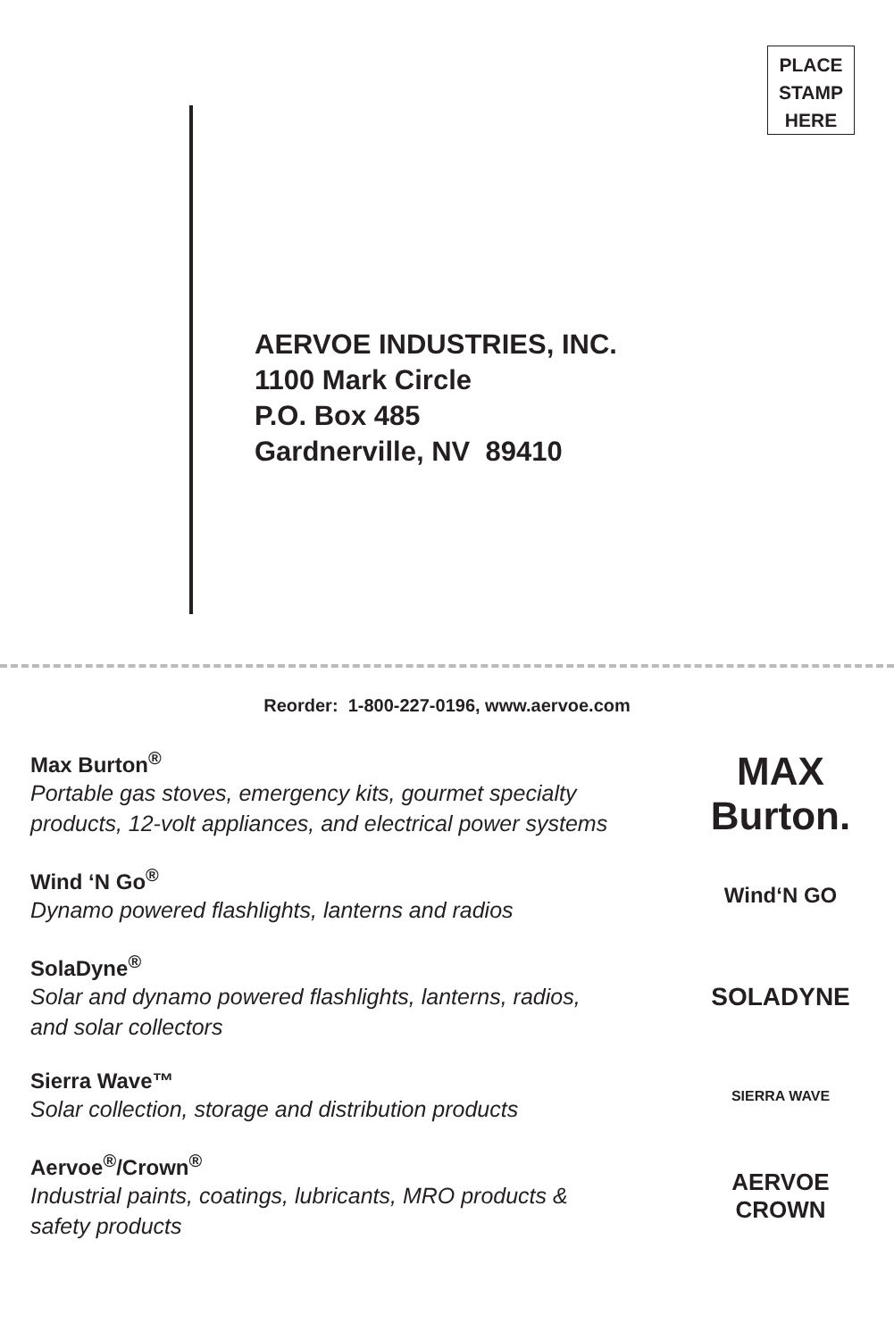PLACE
STAMP
HERE
AERVOE INDUSTRIES, INC.
1100 Mark Circle
P.O. Box 485
Gardnerville, NV 89410
Reorder: 1-800-227-0196, www.aervoe.com
Max Burton<sup>®</sup>
Portable gas stoves, emergency kits, gourmet specialty
products, 12-volt appliances, and electrical power systems
MAX Burton.
Wind ‘N Go<sup>®</sup>
Dynamo powered flashlights, lanterns and radios
Wind‘N GO
SolaDyne<sup>®</sup>
Solar and dynamo powered flashlights, lanterns, radios,
and solar collectors
SOLADYNE
Sierra Wave™
Solar collection, storage and distribution products
SIERRA WAVE
Aervoe<sup>®</sup>/Crown<sup>®</sup>
Industrial paints, coatings, lubricants, MRO products &
safety products
AERVOE
CROWN